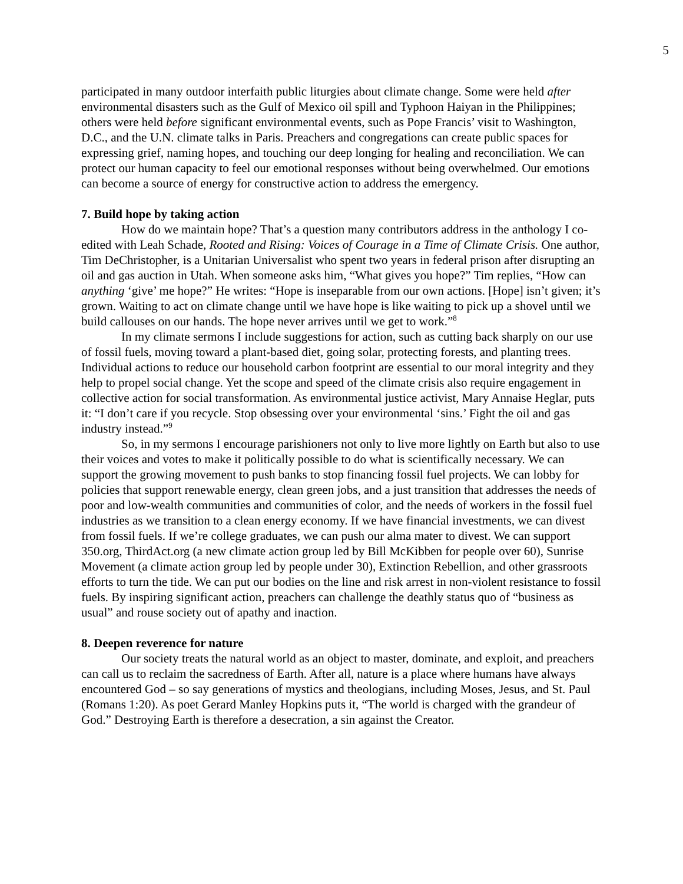5
participated in many outdoor interfaith public liturgies about climate change. Some were held after environmental disasters such as the Gulf of Mexico oil spill and Typhoon Haiyan in the Philippines; others were held before significant environmental events, such as Pope Francis’ visit to Washington, D.C., and the U.N. climate talks in Paris. Preachers and congregations can create public spaces for expressing grief, naming hopes, and touching our deep longing for healing and reconciliation. We can protect our human capacity to feel our emotional responses without being overwhelmed. Our emotions can become a source of energy for constructive action to address the emergency.
7. Build hope by taking action
How do we maintain hope? That’s a question many contributors address in the anthology I co-edited with Leah Schade, Rooted and Rising: Voices of Courage in a Time of Climate Crisis. One author, Tim DeChristopher, is a Unitarian Universalist who spent two years in federal prison after disrupting an oil and gas auction in Utah. When someone asks him, “What gives you hope?” Tim replies, “How can anything ‘give’ me hope?” He writes: “Hope is inseparable from our own actions. [Hope] isn’t given; it’s grown. Waiting to act on climate change until we have hope is like waiting to pick up a shovel until we build callouses on our hands. The hope never arrives until we get to work.”<sup>8</sup>
In my climate sermons I include suggestions for action, such as cutting back sharply on our use of fossil fuels, moving toward a plant-based diet, going solar, protecting forests, and planting trees. Individual actions to reduce our household carbon footprint are essential to our moral integrity and they help to propel social change. Yet the scope and speed of the climate crisis also require engagement in collective action for social transformation. As environmental justice activist, Mary Annaise Heglar, puts it: “I don’t care if you recycle. Stop obsessing over your environmental ‘sins.’ Fight the oil and gas industry instead.”<sup>9</sup>
So, in my sermons I encourage parishioners not only to live more lightly on Earth but also to use their voices and votes to make it politically possible to do what is scientifically necessary. We can support the growing movement to push banks to stop financing fossil fuel projects. We can lobby for policies that support renewable energy, clean green jobs, and a just transition that addresses the needs of poor and low-wealth communities and communities of color, and the needs of workers in the fossil fuel industries as we transition to a clean energy economy. If we have financial investments, we can divest from fossil fuels. If we’re college graduates, we can push our alma mater to divest. We can support 350.org, ThirdAct.org (a new climate action group led by Bill McKibben for people over 60), Sunrise Movement (a climate action group led by people under 30), Extinction Rebellion, and other grassroots efforts to turn the tide. We can put our bodies on the line and risk arrest in non-violent resistance to fossil fuels. By inspiring significant action, preachers can challenge the deathly status quo of “business as usual” and rouse society out of apathy and inaction.
8. Deepen reverence for nature
Our society treats the natural world as an object to master, dominate, and exploit, and preachers can call us to reclaim the sacredness of Earth. After all, nature is a place where humans have always encountered God – so say generations of mystics and theologians, including Moses, Jesus, and St. Paul (Romans 1:20). As poet Gerard Manley Hopkins puts it, “The world is charged with the grandeur of God.” Destroying Earth is therefore a desecration, a sin against the Creator.